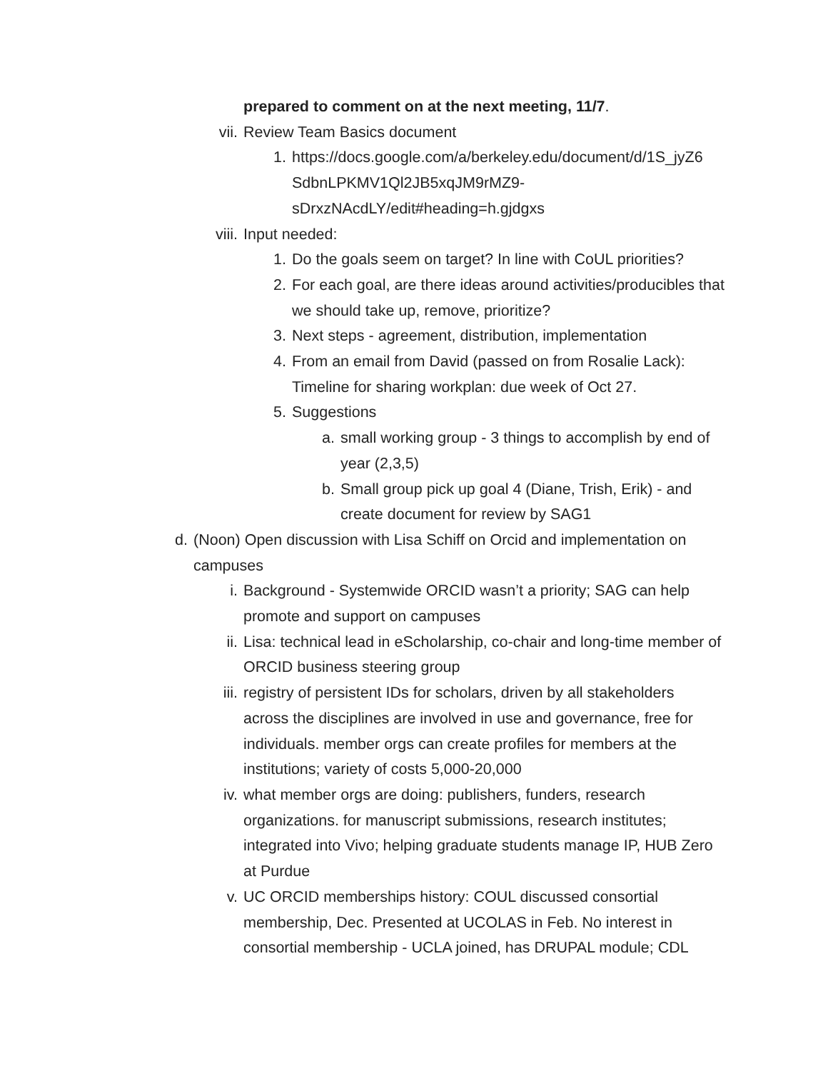prepared to comment on at the next meeting, 11/7.
vii. Review Team Basics document
1. https://docs.google.com/a/berkeley.edu/document/d/1S_jyZ6 SdbnLPKMV1Ql2JB5xqJM9rMZ9-
sDrxzNAcdLY/edit#heading=h.gjdgxs
viii. Input needed:
1. Do the goals seem on target? In line with CoUL priorities?
2. For each goal, are there ideas around activities/producibles that we should take up, remove, prioritize?
3. Next steps - agreement, distribution, implementation
4. From an email from David (passed on from Rosalie Lack): Timeline for sharing workplan: due week of Oct 27.
5. Suggestions
a. small working group - 3 things to accomplish by end of year (2,3,5)
b. Small group pick up goal 4 (Diane, Trish, Erik) - and create document for review by SAG1
d. (Noon) Open discussion with Lisa Schiff on Orcid and implementation on campuses
i. Background - Systemwide ORCID wasn’t a priority; SAG can help promote and support on campuses
ii. Lisa: technical lead in eScholarship, co-chair and long-time member of ORCID business steering group
iii. registry of persistent IDs for scholars, driven by all stakeholders across the disciplines are involved in use and governance, free for individuals. member orgs can create profiles for members at the institutions; variety of costs 5,000-20,000
iv. what member orgs are doing: publishers, funders, research organizations. for manuscript submissions, research institutes; integrated into Vivo; helping graduate students manage IP, HUB Zero at Purdue
v. UC ORCID memberships history: COUL discussed consortial membership, Dec. Presented at UCOLAS in Feb. No interest in consortial membership - UCLA joined, has DRUPAL module; CDL